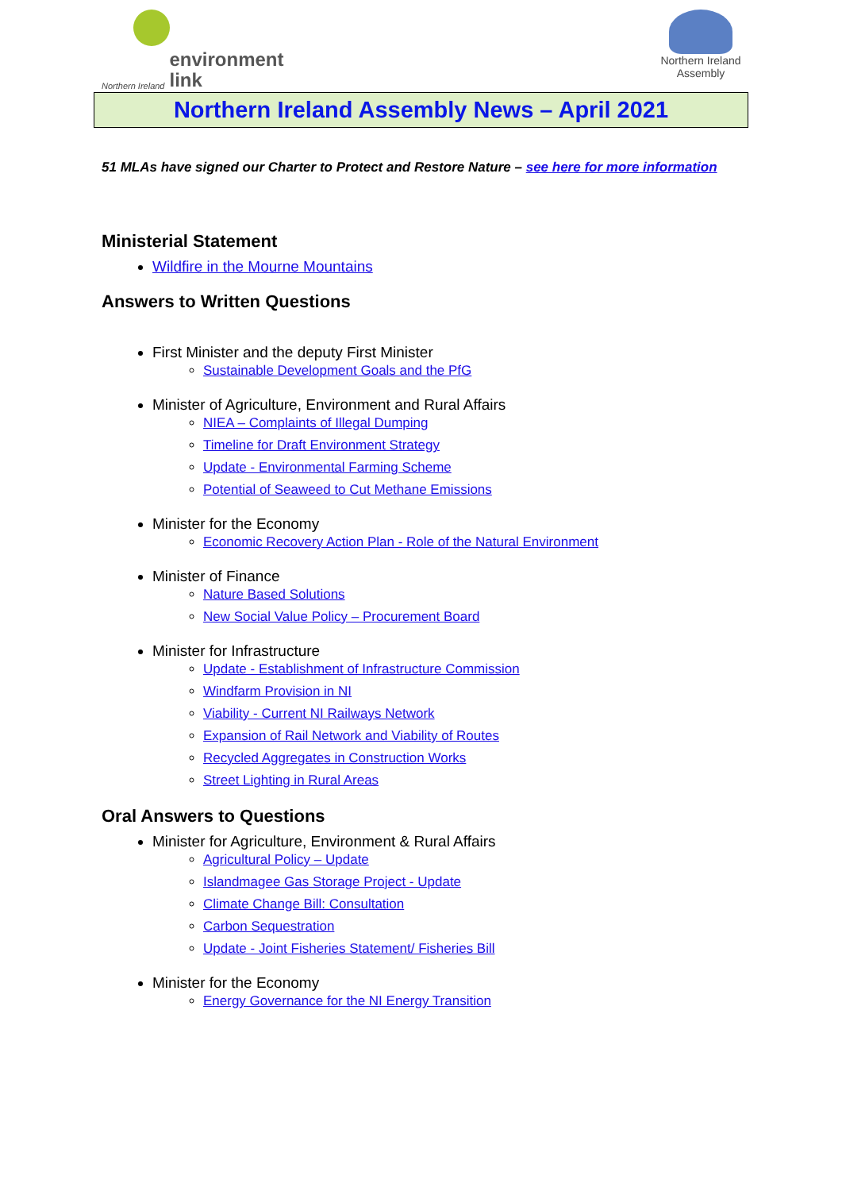Northern Ireland environment
link
Northern Ireland
Assembly
Northern Ireland Assembly News – April 2021
51 MLAs have signed our Charter to Protect and Restore Nature – see here for more information
Ministerial Statement
Wildfire in the Mourne Mountains
Answers to Written Questions
First Minister and the deputy First Minister
Sustainable Development Goals and the PfG
Minister of Agriculture, Environment and Rural Affairs
NIEA – Complaints of Illegal Dumping
Timeline for Draft Environment Strategy
Update - Environmental Farming Scheme
Potential of Seaweed to Cut Methane Emissions
Minister for the Economy
Economic Recovery Action Plan - Role of the Natural Environment
Minister of Finance
Nature Based Solutions
New Social Value Policy – Procurement Board
Minister for Infrastructure
Update - Establishment of Infrastructure Commission
Windfarm Provision in NI
Viability - Current NI Railways Network
Expansion of Rail Network and Viability of Routes
Recycled Aggregates in Construction Works
Street Lighting in Rural Areas
Oral Answers to Questions
Minister for Agriculture, Environment & Rural Affairs
Agricultural Policy – Update
Islandmagee Gas Storage Project - Update
Climate Change Bill: Consultation
Carbon Sequestration
Update - Joint Fisheries Statement/ Fisheries Bill
Minister for the Economy
Energy Governance for the NI Energy Transition